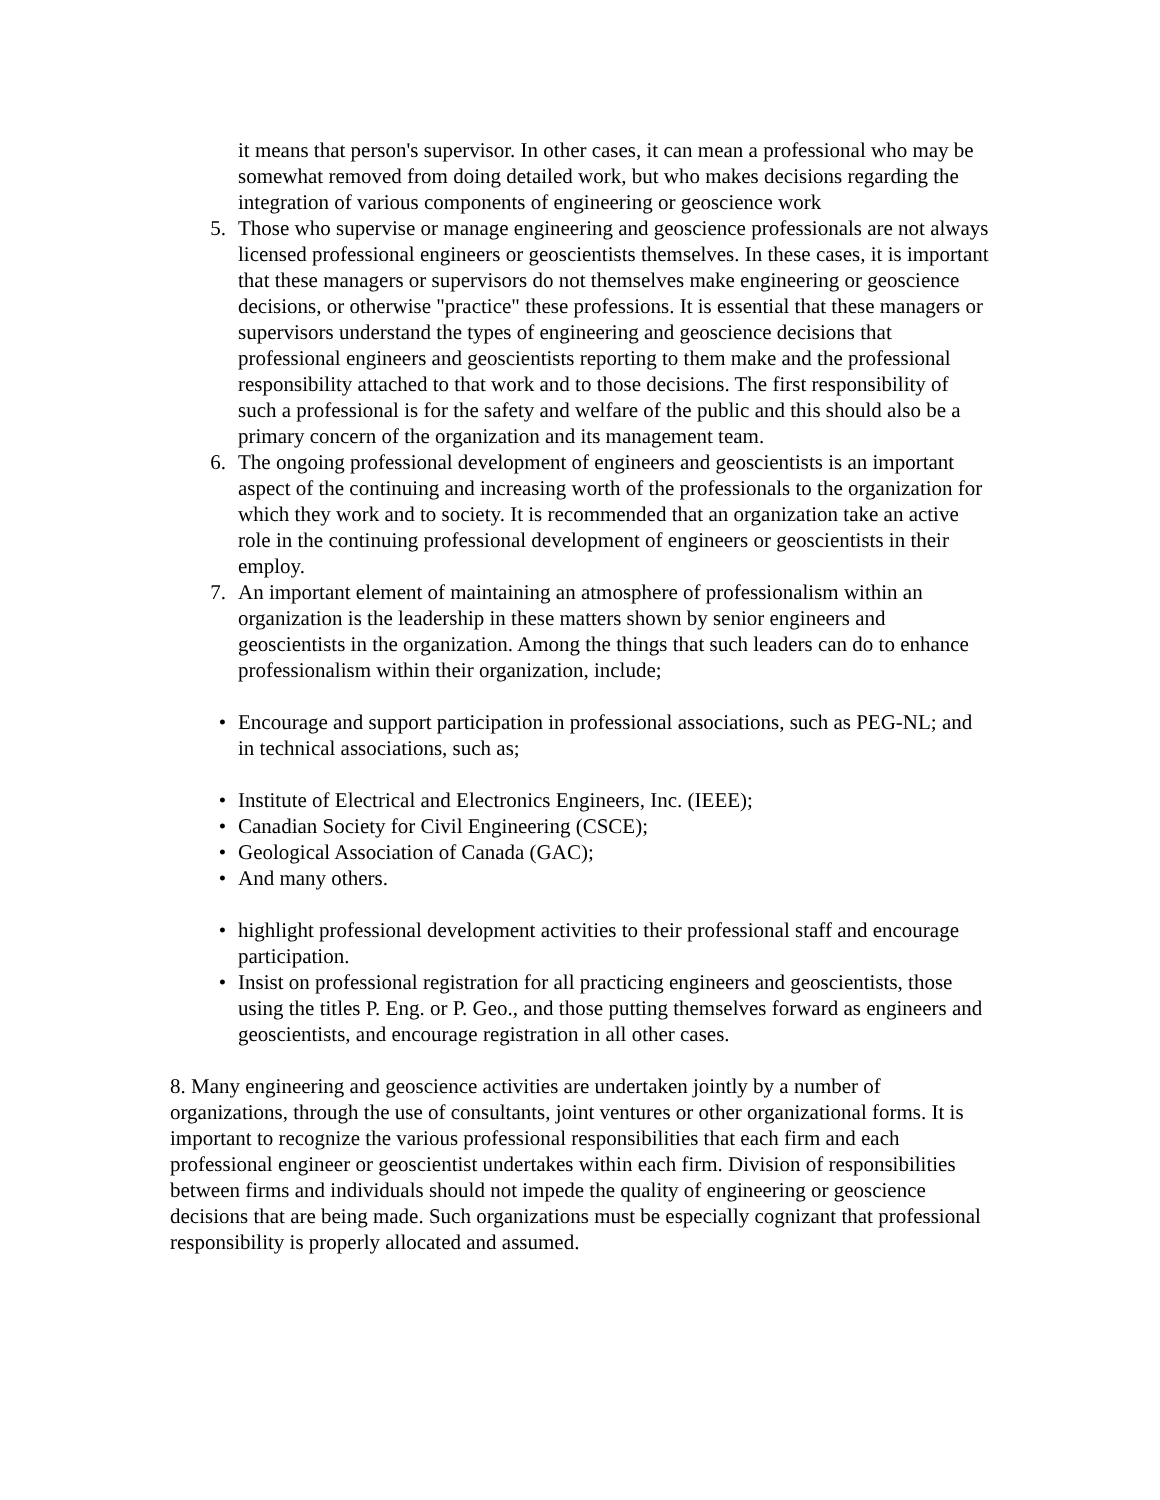it means that person's supervisor. In other cases, it can mean a professional who may be somewhat removed from doing detailed work, but who makes decisions regarding the integration of various components of engineering or geoscience work
5. Those who supervise or manage engineering and geoscience professionals are not always licensed professional engineers or geoscientists themselves. In these cases, it is important that these managers or supervisors do not themselves make engineering or geoscience decisions, or otherwise "practice" these professions. It is essential that these managers or supervisors understand the types of engineering and geoscience decisions that professional engineers and geoscientists reporting to them make and the professional responsibility attached to that work and to those decisions. The first responsibility of such a professional is for the safety and welfare of the public and this should also be a primary concern of the organization and its management team.
6. The ongoing professional development of engineers and geoscientists is an important aspect of the continuing and increasing worth of the professionals to the organization for which they work and to society. It is recommended that an organization take an active role in the continuing professional development of engineers or geoscientists in their employ.
7. An important element of maintaining an atmosphere of professionalism within an organization is the leadership in these matters shown by senior engineers and geoscientists in the organization. Among the things that such leaders can do to enhance professionalism within their organization, include;
• Encourage and support participation in professional associations, such as PEG-NL; and in technical associations, such as;
• Institute of Electrical and Electronics Engineers, Inc. (IEEE);
• Canadian Society for Civil Engineering (CSCE);
• Geological Association of Canada (GAC);
• And many others.
• highlight professional development activities to their professional staff and encourage participation.
• Insist on professional registration for all practicing engineers and geoscientists, those using the titles P. Eng. or P. Geo., and those putting themselves forward as engineers and geoscientists, and encourage registration in all other cases.
8. Many engineering and geoscience activities are undertaken jointly by a number of organizations, through the use of consultants, joint ventures or other organizational forms. It is important to recognize the various professional responsibilities that each firm and each professional engineer or geoscientist undertakes within each firm. Division of responsibilities between firms and individuals should not impede the quality of engineering or geoscience decisions that are being made. Such organizations must be especially cognizant that professional responsibility is properly allocated and assumed.